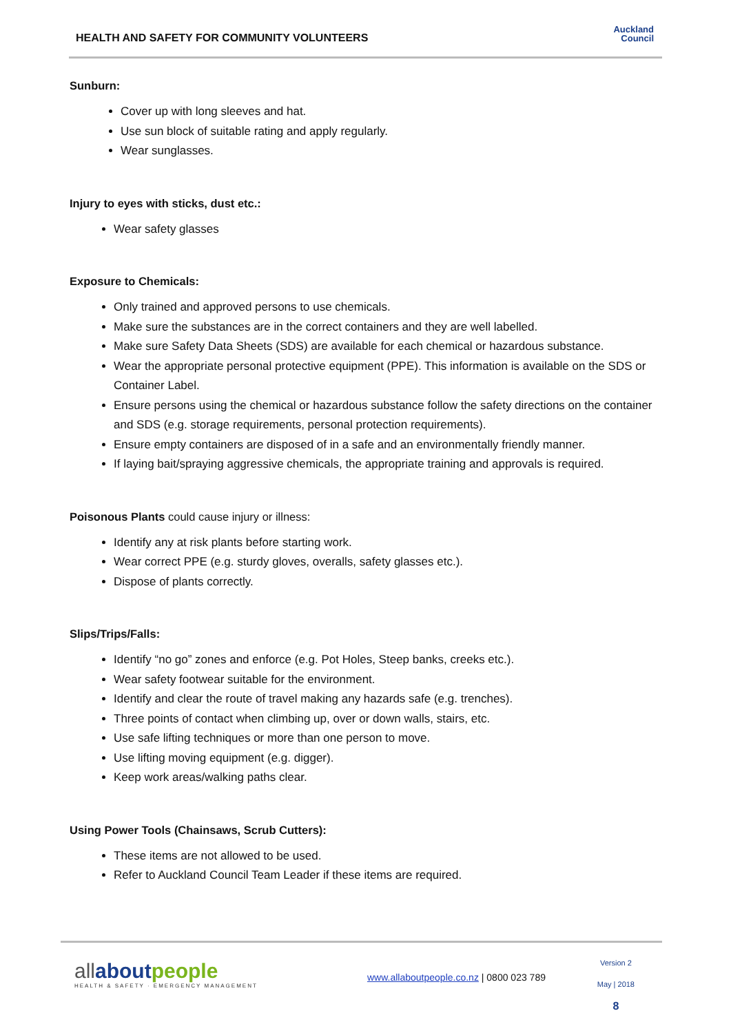HEALTH AND SAFETY FOR COMMUNITY VOLUNTEERS
Auckland
Council
Sunburn:
Cover up with long sleeves and hat.
Use sun block of suitable rating and apply regularly.
Wear sunglasses.
Injury to eyes with sticks, dust etc.:
Wear safety glasses
Exposure to Chemicals:
Only trained and approved persons to use chemicals.
Make sure the substances are in the correct containers and they are well labelled.
Make sure Safety Data Sheets (SDS) are available for each chemical or hazardous substance.
Wear the appropriate personal protective equipment (PPE). This information is available on the SDS or Container Label.
Ensure persons using the chemical or hazardous substance follow the safety directions on the container and SDS (e.g. storage requirements, personal protection requirements).
Ensure empty containers are disposed of in a safe and an environmentally friendly manner.
If laying bait/spraying aggressive chemicals, the appropriate training and approvals is required.
Poisonous Plants could cause injury or illness:
Identify any at risk plants before starting work.
Wear correct PPE (e.g. sturdy gloves, overalls, safety glasses etc.).
Dispose of plants correctly.
Slips/Trips/Falls:
Identify “no go” zones and enforce (e.g. Pot Holes, Steep banks, creeks etc.).
Wear safety footwear suitable for the environment.
Identify and clear the route of travel making any hazards safe (e.g. trenches).
Three points of contact when climbing up, over or down walls, stairs, etc.
Use safe lifting techniques or more than one person to move.
Use lifting moving equipment (e.g. digger).
Keep work areas/walking paths clear.
Using Power Tools (Chainsaws, Scrub Cutters):
These items are not allowed to be used.
Refer to Auckland Council Team Leader if these items are required.
all about people
HEALTH & SAFETY · EMERGENCY MANAGEMENT
www.allaboutpeople.co.nz | 0800 023 789
Version 2
May | 2018
8